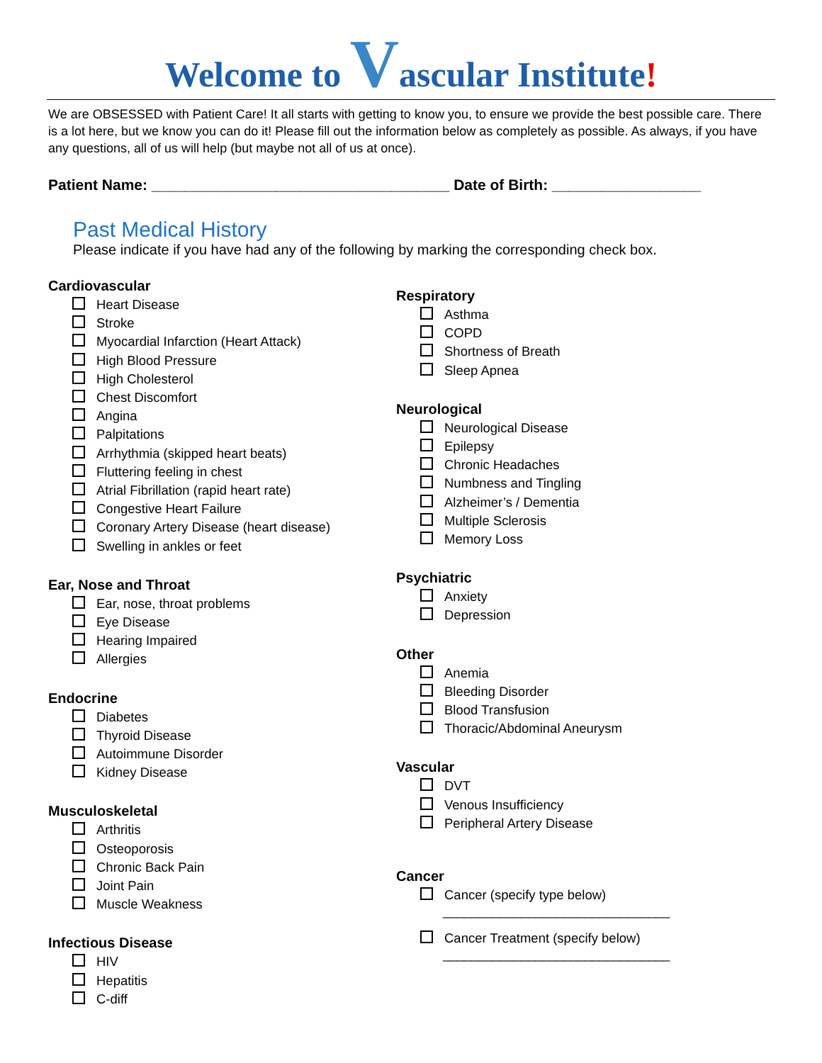Welcome to Vascular Institute!
We are OBSESSED with Patient Care! It all starts with getting to know you, to ensure we provide the best possible care. There is a lot here, but we know you can do it! Please fill out the information below as completely as possible. As always, if you have any questions, all of us will help (but maybe not all of us at once).
Patient Name: ____________________________________ Date of Birth: __________________
Past Medical History
Please indicate if you have had any of the following by marking the corresponding check box.
Cardiovascular
Heart Disease
Stroke
Myocardial Infarction (Heart Attack)
High Blood Pressure
High Cholesterol
Chest Discomfort
Angina
Palpitations
Arrhythmia (skipped heart beats)
Fluttering feeling in chest
Atrial Fibrillation (rapid heart rate)
Congestive Heart Failure
Coronary Artery Disease (heart disease)
Swelling in ankles or feet
Ear, Nose and Throat
Ear, nose, throat problems
Eye Disease
Hearing Impaired
Allergies
Endocrine
Diabetes
Thyroid Disease
Autoimmune Disorder
Kidney Disease
Musculoskeletal
Arthritis
Osteoporosis
Chronic Back Pain
Joint Pain
Muscle Weakness
Infectious Disease
HIV
Hepatitis
C-diff
Respiratory
Asthma
COPD
Shortness of Breath
Sleep Apnea
Neurological
Neurological Disease
Epilepsy
Chronic Headaches
Numbness and Tingling
Alzheimer’s / Dementia
Multiple Sclerosis
Memory Loss
Psychiatric
Anxiety
Depression
Other
Anemia
Bleeding Disorder
Blood Transfusion
Thoracic/Abdominal Aneurysm
Vascular
DVT
Venous Insufficiency
Peripheral Artery Disease
Cancer
Cancer (specify type below)
________________________________
Cancer Treatment (specify below)
________________________________